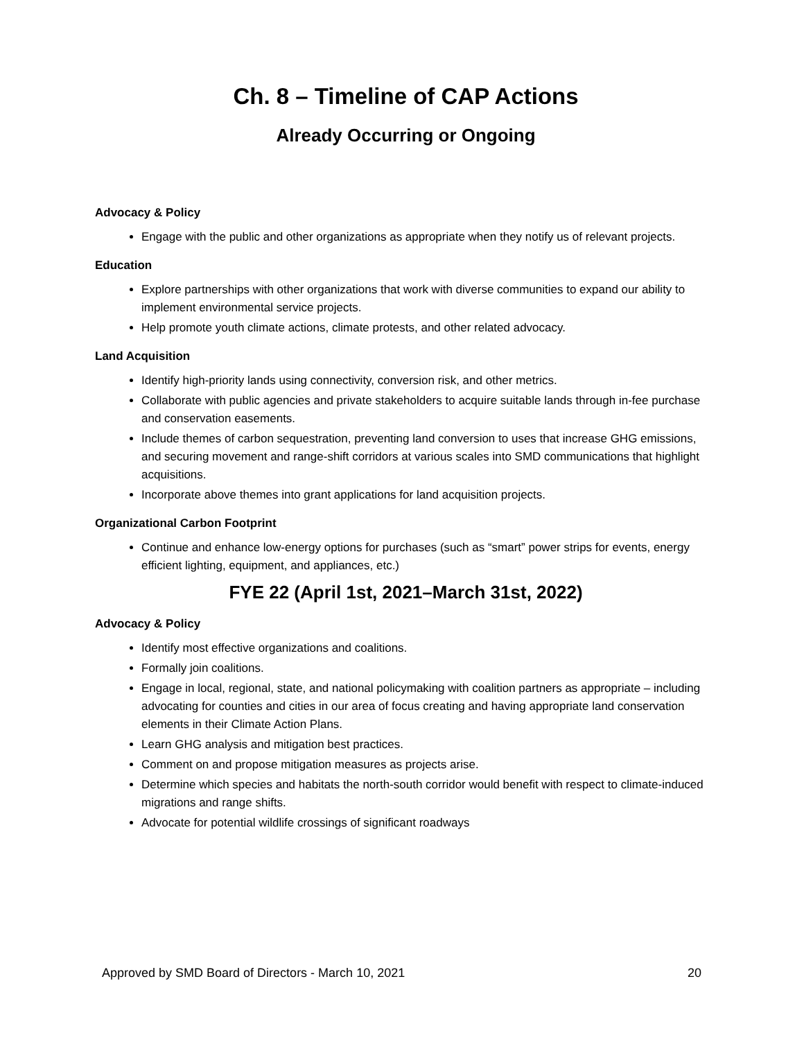Ch. 8 – Timeline of CAP Actions
Already Occurring or Ongoing
Advocacy & Policy
Engage with the public and other organizations as appropriate when they notify us of relevant projects.
Education
Explore partnerships with other organizations that work with diverse communities to expand our ability to implement environmental service projects.
Help promote youth climate actions, climate protests, and other related advocacy.
Land Acquisition
Identify high-priority lands using connectivity, conversion risk, and other metrics.
Collaborate with public agencies and private stakeholders to acquire suitable lands through in-fee purchase and conservation easements.
Include themes of carbon sequestration, preventing land conversion to uses that increase GHG emissions, and securing movement and range-shift corridors at various scales into SMD communications that highlight acquisitions.
Incorporate above themes into grant applications for land acquisition projects.
Organizational Carbon Footprint
Continue and enhance low-energy options for purchases (such as “smart” power strips for events, energy efficient lighting, equipment, and appliances, etc.)
FYE 22 (April 1st, 2021–March 31st, 2022)
Advocacy & Policy
Identify most effective organizations and coalitions.
Formally join coalitions.
Engage in local, regional, state, and national policymaking with coalition partners as appropriate – including advocating for counties and cities in our area of focus creating and having appropriate land conservation elements in their Climate Action Plans.
Learn GHG analysis and mitigation best practices.
Comment on and propose mitigation measures as projects arise.
Determine which species and habitats the north-south corridor would benefit with respect to climate-induced migrations and range shifts.
Advocate for potential wildlife crossings of significant roadways
Approved by SMD Board of Directors - March 10, 2021 20